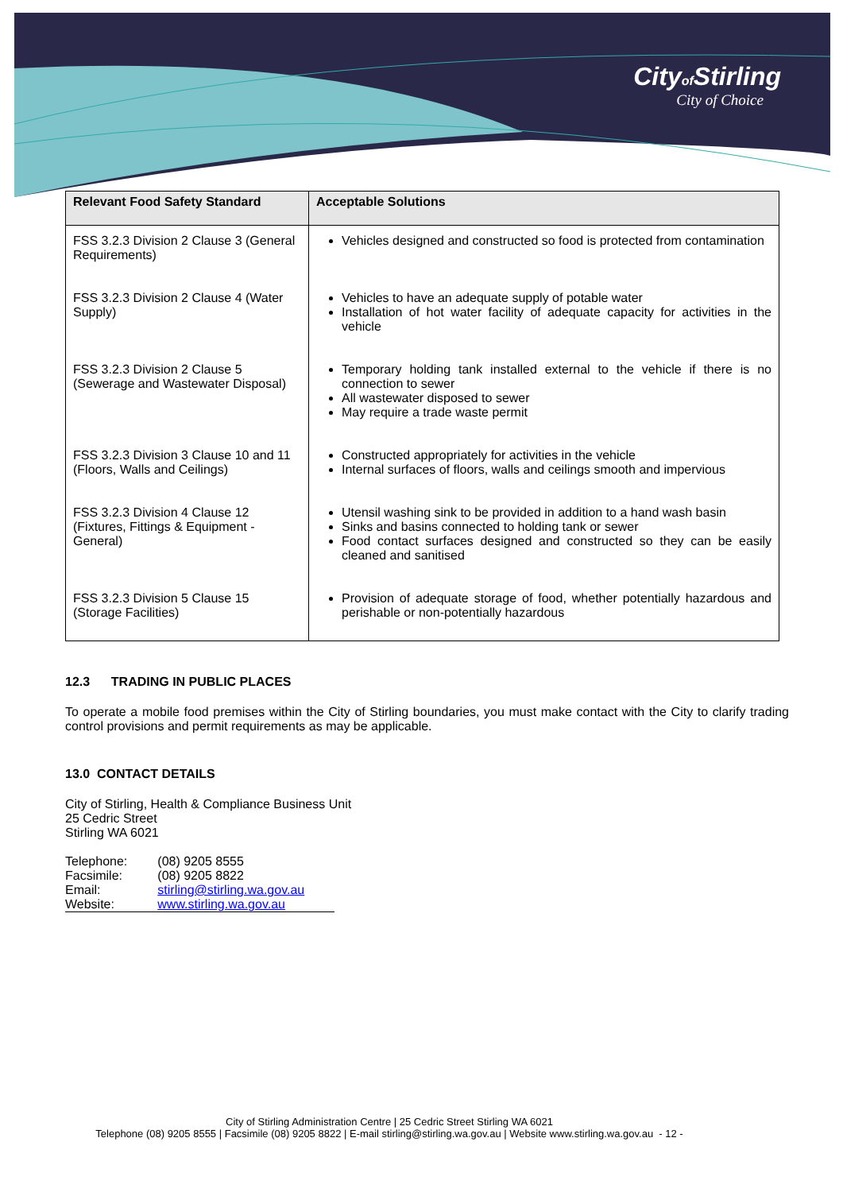Cityof Stirling
City of Choice
| Relevant Food Safety Standard | Acceptable Solutions |
| --- | --- |
| FSS 3.2.3 Division 2 Clause 3 (General Requirements) | Vehicles designed and constructed so food is protected from contamination |
| FSS 3.2.3 Division 2 Clause 4 (Water Supply) | Vehicles to have an adequate supply of potable water Installation of hot water facility of adequate capacity for activities in the vehicle |
| FSS 3.2.3 Division 2 Clause 5 (Sewerage and Wastewater Disposal) | Temporary holding tank installed external to the vehicle if there is no connection to sewer All wastewater disposed to sewer May require a trade waste permit |
| FSS 3.2.3 Division 3 Clause 10 and 11 (Floors, Walls and Ceilings) | Constructed appropriately for activities in the vehicle Internal surfaces of floors, walls and ceilings smooth and impervious |
| FSS 3.2.3 Division 4 Clause 12 (Fixtures, Fittings & Equipment - General) | Utensil washing sink to be provided in addition to a hand wash basin Sinks and basins connected to holding tank or sewer Food contact surfaces designed and constructed so they can be easily cleaned and sanitised |
| FSS 3.2.3 Division 5 Clause 15 (Storage Facilities) | Provision of adequate storage of food, whether potentially hazardous and perishable or non-potentially hazardous |
12.3 TRADING IN PUBLIC PLACES
To operate a mobile food premises within the City of Stirling boundaries, you must make contact with the City to clarify trading control provisions and permit requirements as may be applicable.
13.0 CONTACT DETAILS
City of Stirling, Health & Compliance Business Unit
25 Cedric Street
Stirling WA 6021
| Telephone: | (08) 9205 8555 |
| Facsimile: | (08) 9205 8822 |
| Email: | stirling@stirling.wa.gov.au |
| Website: | www.stirling.wa.gov.au |
City of Stirling Administration Centre | 25 Cedric Street Stirling WA 6021
Telephone (08) 9205 8555 | Facsimile (08) 9205 8822 | E-mail stirling@stirling.wa.gov.au | Website www.stirling.wa.gov.au - 12 -